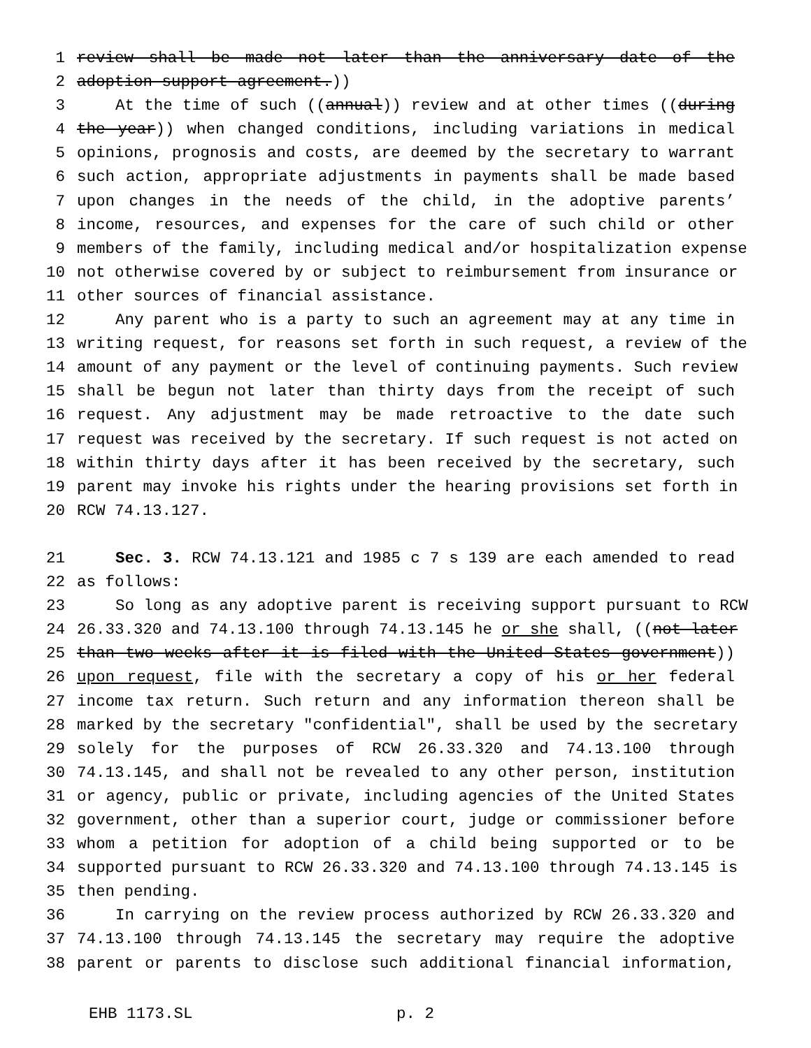1 review shall be made not later than the anniversary date of the
2 adoption support agreement.))
3 At the time of such ((annual)) review and at other times ((during
4 the year)) when changed conditions, including variations in medical
5 opinions, prognosis and costs, are deemed by the secretary to warrant
6 such action, appropriate adjustments in payments shall be made based
7 upon changes in the needs of the child, in the adoptive parents’
8 income, resources, and expenses for the care of such child or other
9 members of the family, including medical and/or hospitalization expense
10 not otherwise covered by or subject to reimbursement from insurance or
11 other sources of financial assistance.
12 Any parent who is a party to such an agreement may at any time in
13 writing request, for reasons set forth in such request, a review of the
14 amount of any payment or the level of continuing payments. Such review
15 shall be begun not later than thirty days from the receipt of such
16 request. Any adjustment may be made retroactive to the date such
17 request was received by the secretary. If such request is not acted on
18 within thirty days after it has been received by the secretary, such
19 parent may invoke his rights under the hearing provisions set forth in
20 RCW 74.13.127.
21 Sec. 3. RCW 74.13.121 and 1985 c 7 s 139 are each amended to read
22 as follows:
23 So long as any adoptive parent is receiving support pursuant to RCW
24 26.33.320 and 74.13.100 through 74.13.145 he or she shall, ((not later
25 than two weeks after it is filed with the United States government))
26 upon request, file with the secretary a copy of his or her federal
27 income tax return. Such return and any information thereon shall be
28 marked by the secretary "confidential", shall be used by the secretary
29 solely for the purposes of RCW 26.33.320 and 74.13.100 through
30 74.13.145, and shall not be revealed to any other person, institution
31 or agency, public or private, including agencies of the United States
32 government, other than a superior court, judge or commissioner before
33 whom a petition for adoption of a child being supported or to be
34 supported pursuant to RCW 26.33.320 and 74.13.100 through 74.13.145 is
35 then pending.
36 In carrying on the review process authorized by RCW 26.33.320 and
37 74.13.100 through 74.13.145 the secretary may require the adoptive
38 parent or parents to disclose such additional financial information,
EHB 1173.SL p. 2